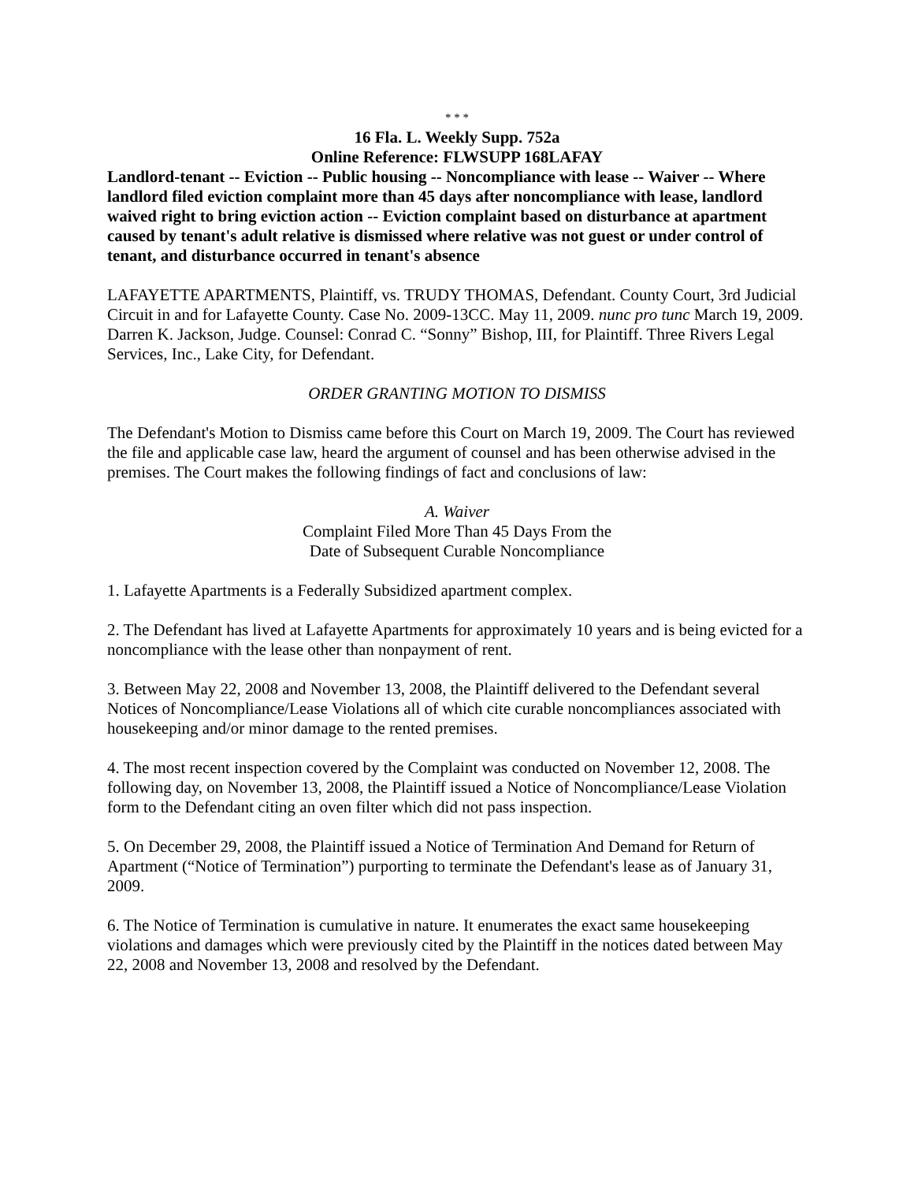* * *
16 Fla. L. Weekly Supp. 752a
Online Reference: FLWSUPP 168LAFAY
Landlord-tenant -- Eviction -- Public housing -- Noncompliance with lease -- Waiver -- Where landlord filed eviction complaint more than 45 days after noncompliance with lease, landlord waived right to bring eviction action -- Eviction complaint based on disturbance at apartment caused by tenant's adult relative is dismissed where relative was not guest or under control of tenant, and disturbance occurred in tenant's absence
LAFAYETTE APARTMENTS, Plaintiff, vs. TRUDY THOMAS, Defendant. County Court, 3rd Judicial Circuit in and for Lafayette County. Case No. 2009-13CC. May 11, 2009. nunc pro tunc March 19, 2009. Darren K. Jackson, Judge. Counsel: Conrad C. “Sonny” Bishop, III, for Plaintiff. Three Rivers Legal Services, Inc., Lake City, for Defendant.
ORDER GRANTING MOTION TO DISMISS
The Defendant's Motion to Dismiss came before this Court on March 19, 2009. The Court has reviewed the file and applicable case law, heard the argument of counsel and has been otherwise advised in the premises. The Court makes the following findings of fact and conclusions of law:
A. Waiver
Complaint Filed More Than 45 Days From the
Date of Subsequent Curable Noncompliance
1. Lafayette Apartments is a Federally Subsidized apartment complex.
2. The Defendant has lived at Lafayette Apartments for approximately 10 years and is being evicted for a noncompliance with the lease other than nonpayment of rent.
3. Between May 22, 2008 and November 13, 2008, the Plaintiff delivered to the Defendant several Notices of Noncompliance/Lease Violations all of which cite curable noncompliances associated with housekeeping and/or minor damage to the rented premises.
4. The most recent inspection covered by the Complaint was conducted on November 12, 2008. The following day, on November 13, 2008, the Plaintiff issued a Notice of Noncompliance/Lease Violation form to the Defendant citing an oven filter which did not pass inspection.
5. On December 29, 2008, the Plaintiff issued a Notice of Termination And Demand for Return of Apartment (“Notice of Termination”) purporting to terminate the Defendant's lease as of January 31, 2009.
6. The Notice of Termination is cumulative in nature. It enumerates the exact same housekeeping violations and damages which were previously cited by the Plaintiff in the notices dated between May 22, 2008 and November 13, 2008 and resolved by the Defendant.